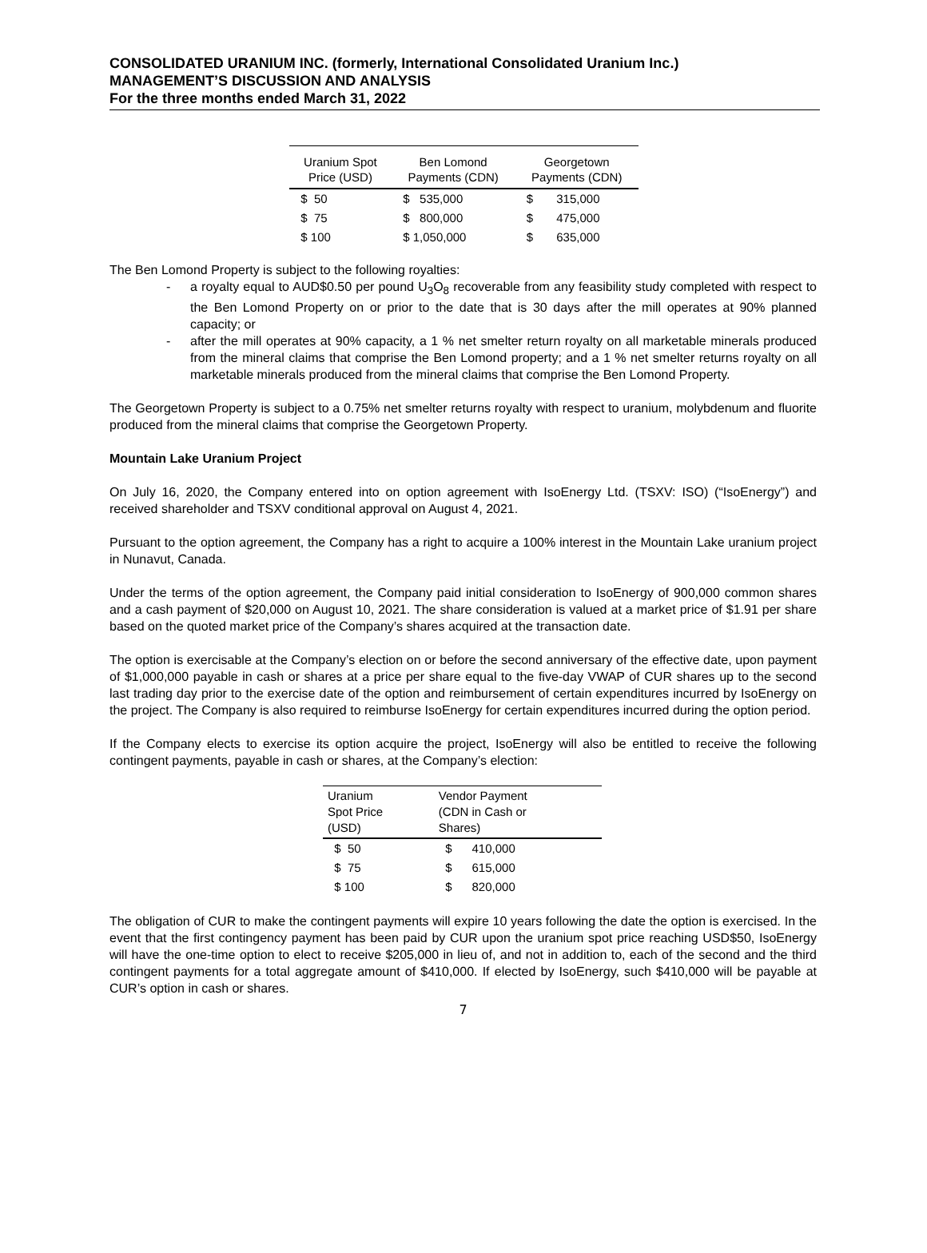CONSOLIDATED URANIUM INC. (formerly, International Consolidated Uranium Inc.)
MANAGEMENT’S DISCUSSION AND ANALYSIS
For the three months ended March 31, 2022
| Uranium Spot Price (USD) | Ben Lomond Payments (CDN) | Georgetown Payments (CDN) |
| --- | --- | --- |
| $ 50 | $ 535,000 | $ 315,000 |
| $ 75 | $ 800,000 | $ 475,000 |
| $ 100 | $ 1,050,000 | $ 635,000 |
The Ben Lomond Property is subject to the following royalties:
- a royalty equal to AUD$0.50 per pound U<sub>3</sub>O<sub>8</sub> recoverable from any feasibility study completed with respect to the Ben Lomond Property on or prior to the date that is 30 days after the mill operates at 90% planned capacity; or
- after the mill operates at 90% capacity, a 1 % net smelter return royalty on all marketable minerals produced from the mineral claims that comprise the Ben Lomond property; and a 1 % net smelter returns royalty on all marketable minerals produced from the mineral claims that comprise the Ben Lomond Property.
The Georgetown Property is subject to a 0.75% net smelter returns royalty with respect to uranium, molybdenum and fluorite produced from the mineral claims that comprise the Georgetown Property.
Mountain Lake Uranium Project
On July 16, 2020, the Company entered into on option agreement with IsoEnergy Ltd. (TSXV: ISO) (“IsoEnergy”) and received shareholder and TSXV conditional approval on August 4, 2021.
Pursuant to the option agreement, the Company has a right to acquire a 100% interest in the Mountain Lake uranium project in Nunavut, Canada.
Under the terms of the option agreement, the Company paid initial consideration to IsoEnergy of 900,000 common shares and a cash payment of $20,000 on August 10, 2021. The share consideration is valued at a market price of $1.91 per share based on the quoted market price of the Company’s shares acquired at the transaction date.
The option is exercisable at the Company’s election on or before the second anniversary of the effective date, upon payment of $1,000,000 payable in cash or shares at a price per share equal to the five-day VWAP of CUR shares up to the second last trading day prior to the exercise date of the option and reimbursement of certain expenditures incurred by IsoEnergy on the project. The Company is also required to reimburse IsoEnergy for certain expenditures incurred during the option period.
If the Company elects to exercise its option acquire the project, IsoEnergy will also be entitled to receive the following contingent payments, payable in cash or shares, at the Company’s election:
| Uranium Spot Price (USD) | Vendor Payment (CDN in Cash or Shares) |
| --- | --- |
| $ 50 | $ 410,000 |
| $ 75 | $ 615,000 |
| $ 100 | $ 820,000 |
The obligation of CUR to make the contingent payments will expire 10 years following the date the option is exercised. In the event that the first contingency payment has been paid by CUR upon the uranium spot price reaching USD$50, IsoEnergy will have the one-time option to elect to receive $205,000 in lieu of, and not in addition to, each of the second and the third contingent payments for a total aggregate amount of $410,000. If elected by IsoEnergy, such $410,000 will be payable at CUR’s option in cash or shares.
7